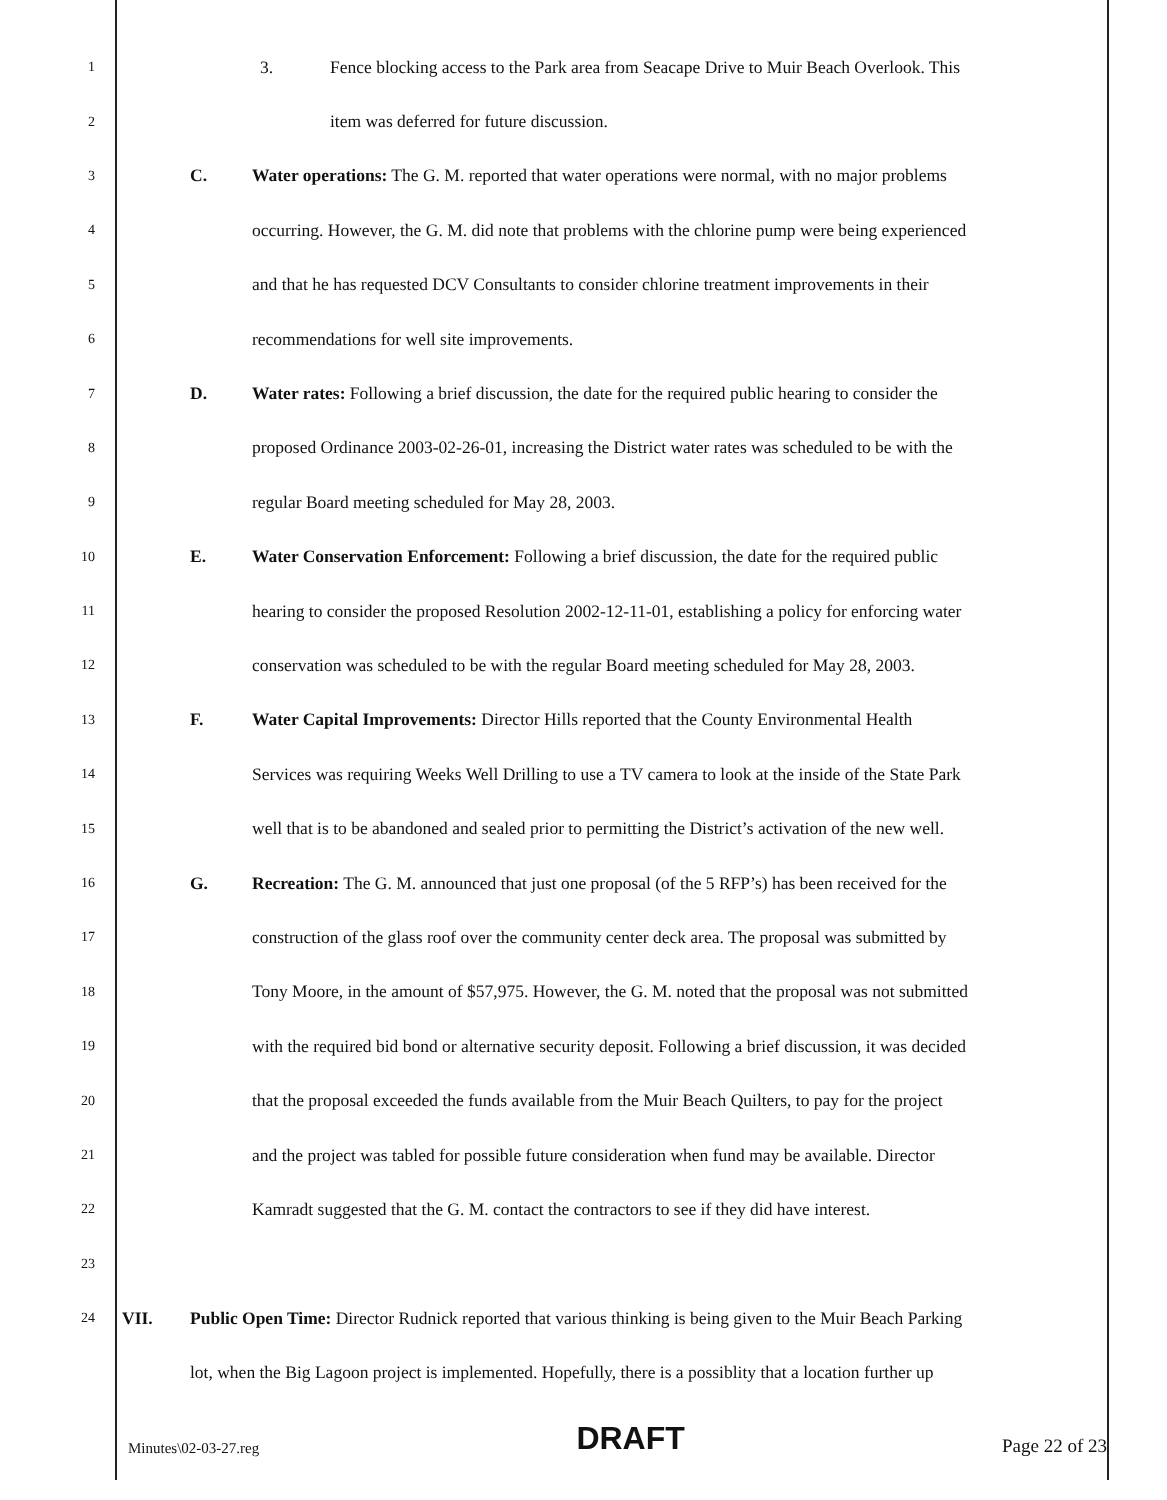1
3. Fence blocking access to the Park area from Seacape Drive to Muir Beach Overlook. This
2
item was deferred for future discussion.
3
C. Water operations: The G. M. reported that water operations were normal, with no major problems
4
occurring. However, the G. M. did note that problems with the chlorine pump were being experienced
5
and that he has requested DCV Consultants to consider chlorine treatment improvements in their
6
recommendations for well site improvements.
7
D. Water rates: Following a brief discussion, the date for the required public hearing to consider the
8
proposed Ordinance 2003-02-26-01, increasing the District water rates was scheduled to be with the
9
regular Board meeting scheduled for May 28, 2003.
10
E. Water Conservation Enforcement: Following a brief discussion, the date for the required public
11
hearing to consider the proposed Resolution 2002-12-11-01, establishing a policy for enforcing water
12
conservation was scheduled to be with the regular Board meeting scheduled for May 28, 2003.
13
F. Water Capital Improvements: Director Hills reported that the County Environmental Health
14
Services was requiring Weeks Well Drilling to use a TV camera to look at the inside of the State Park
15
well that is to be abandoned and sealed prior to permitting the District’s activation of the new well.
16
G. Recreation: The G. M. announced that just one proposal (of the 5 RFP’s) has been received for the
17
construction of the glass roof over the community center deck area. The proposal was submitted by
18
Tony Moore, in the amount of $57,975. However, the G. M. noted that the proposal was not submitted
19
with the required bid bond or alternative security deposit. Following a brief discussion, it was decided
20
that the proposal exceeded the funds available from the Muir Beach Quilters, to pay for the project
21
and the project was tabled for possible future consideration when fund may be available. Director
22
Kamradt suggested that the G. M. contact the contractors to see if they did have interest.
23
24
VII. Public Open Time: Director Rudnick reported that various thinking is being given to the Muir Beach Parking
lot, when the Big Lagoon project is implemented. Hopefully, there is a possiblity that a location further up
Minutes\02-03-27.reg DRAFT Page 22 of 23